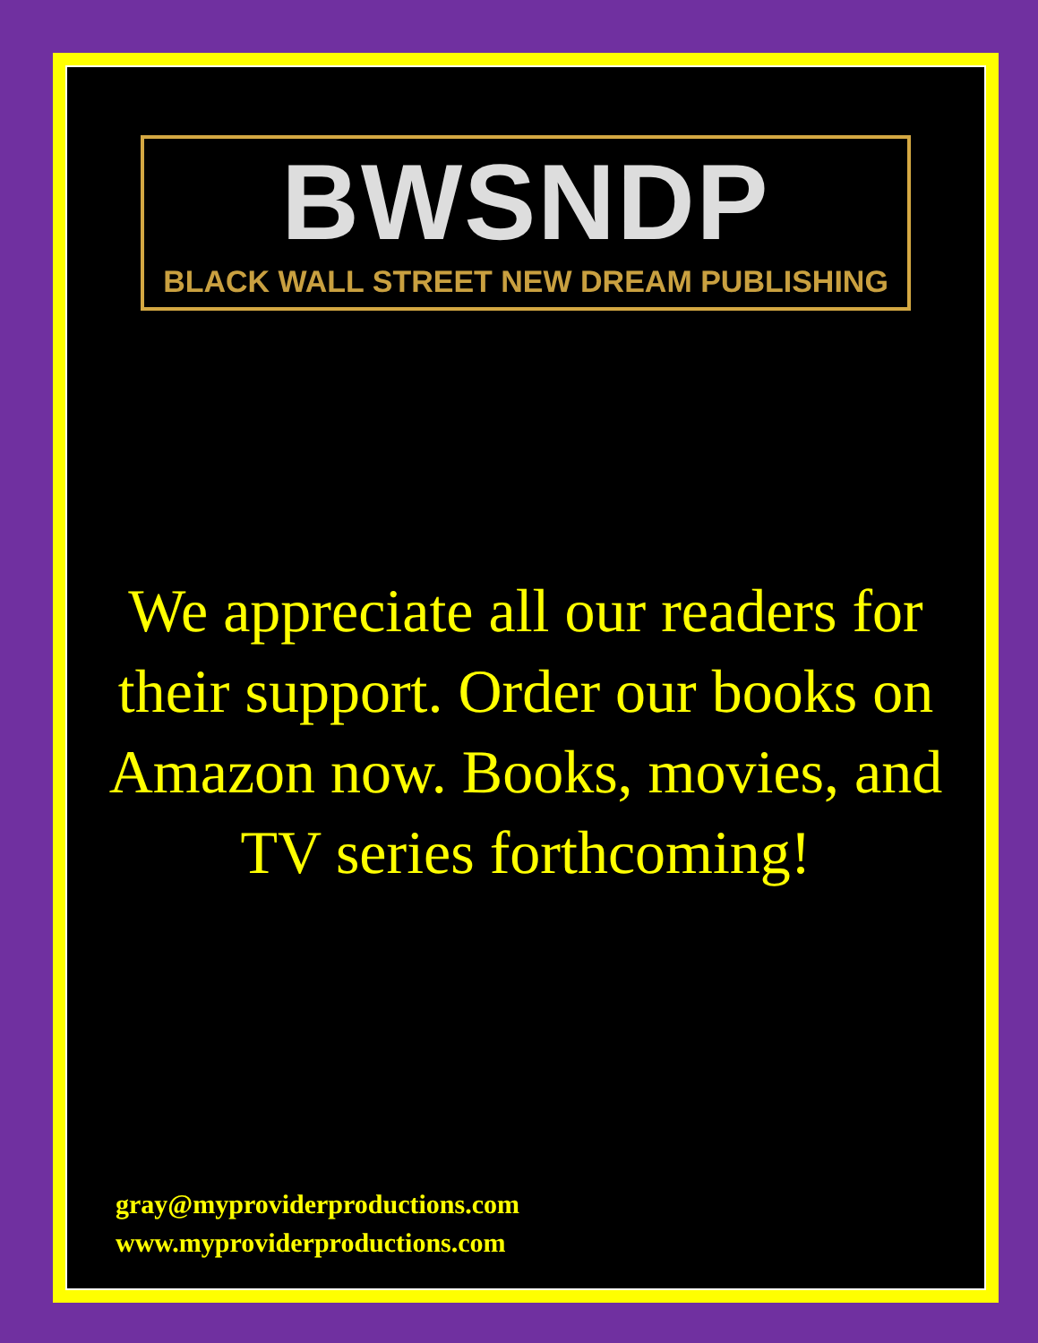BWSNDP
BLACK WALL STREET NEW DREAM PUBLISHING
We appreciate all our readers for their support. Order our books on Amazon now. Books, movies, and TV series forthcoming!
gray@myproviderproductions.com
www.myproviderproductions.com